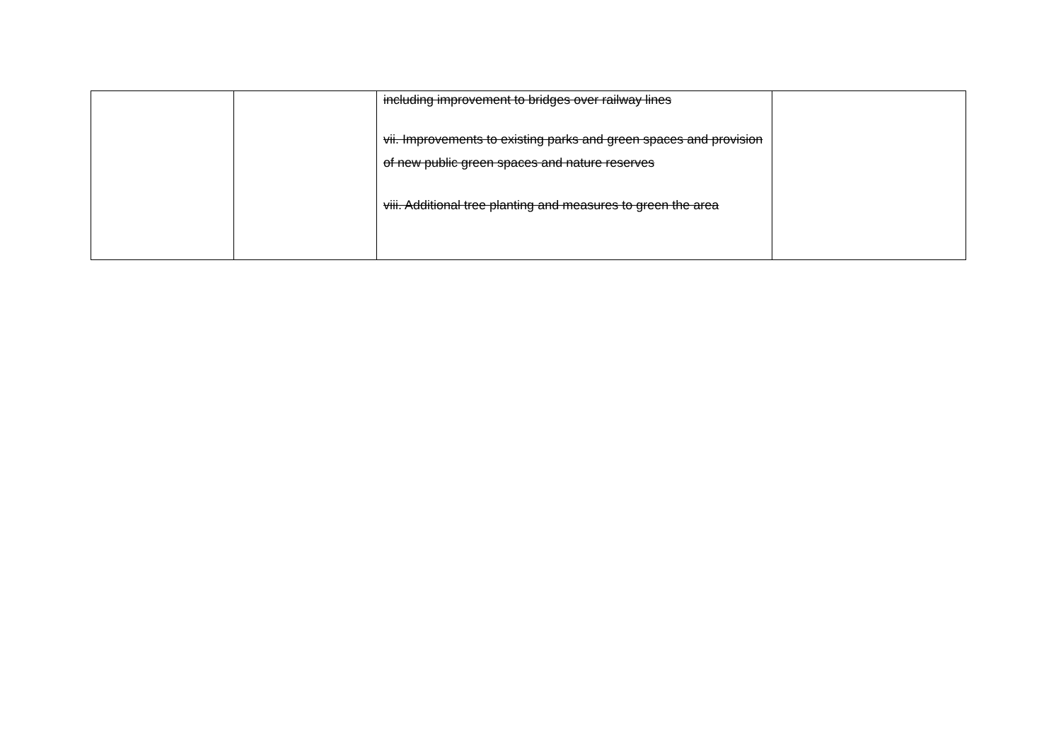| | | including improvement to bridges over railway lines vii. Improvements to existing parks and green spaces and provision of new public green spaces and nature reserves viii. Additional tree planting and measures to green the area | |